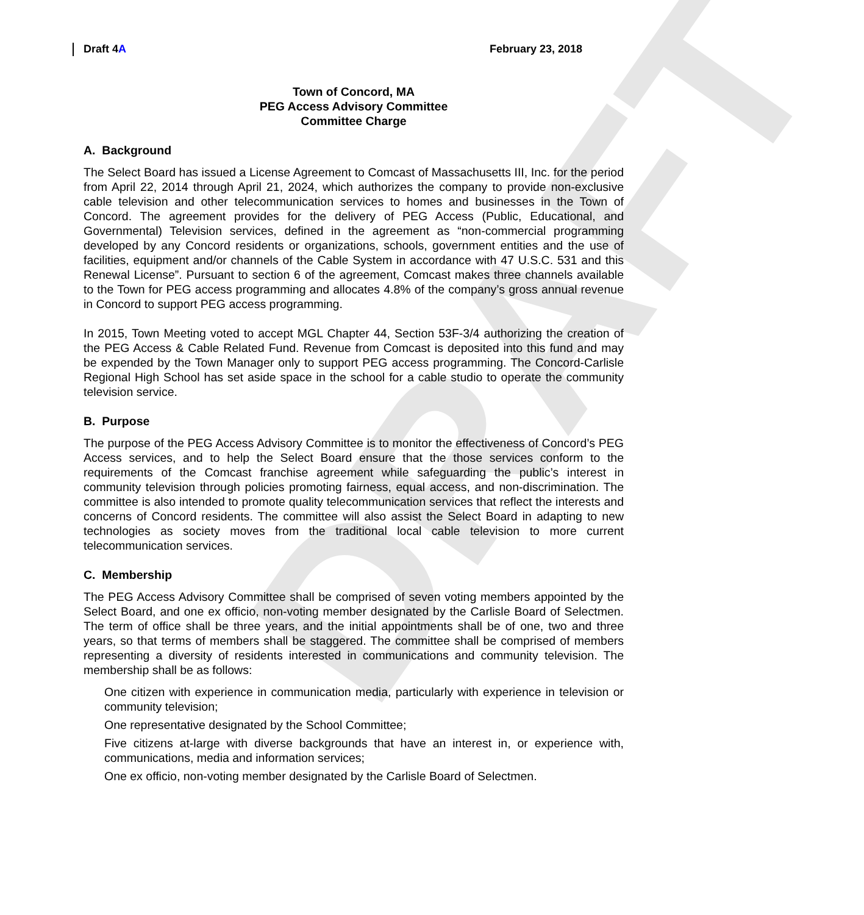DRAFT
Draft 4A February 23, 2018
Town of Concord, MA
PEG Access Advisory Committee
Committee Charge
A. Background
The Select Board has issued a License Agreement to Comcast of Massachusetts III, Inc. for the period from April 22, 2014 through April 21, 2024, which authorizes the company to provide non-exclusive cable television and other telecommunication services to homes and businesses in the Town of Concord. The agreement provides for the delivery of PEG Access (Public, Educational, and Governmental) Television services, defined in the agreement as “non-commercial programming developed by any Concord residents or organizations, schools, government entities and the use of facilities, equipment and/or channels of the Cable System in accordance with 47 U.S.C. 531 and this Renewal License”. Pursuant to section 6 of the agreement, Comcast makes three channels available to the Town for PEG access programming and allocates 4.8% of the company’s gross annual revenue in Concord to support PEG access programming.
In 2015, Town Meeting voted to accept MGL Chapter 44, Section 53F-3/4 authorizing the creation of the PEG Access & Cable Related Fund. Revenue from Comcast is deposited into this fund and may be expended by the Town Manager only to support PEG access programming. The Concord-Carlisle Regional High School has set aside space in the school for a cable studio to operate the community television service.
B. Purpose
The purpose of the PEG Access Advisory Committee is to monitor the effectiveness of Concord’s PEG Access services, and to help the Select Board ensure that the those services conform to the requirements of the Comcast franchise agreement while safeguarding the public’s interest in community television through policies promoting fairness, equal access, and non-discrimination. The committee is also intended to promote quality telecommunication services that reflect the interests and concerns of Concord residents. The committee will also assist the Select Board in adapting to new technologies as society moves from the traditional local cable television to more current telecommunication services.
C. Membership
The PEG Access Advisory Committee shall be comprised of seven voting members appointed by the Select Board, and one ex officio, non-voting member designated by the Carlisle Board of Selectmen. The term of office shall be three years, and the initial appointments shall be of one, two and three years, so that terms of members shall be staggered. The committee shall be comprised of members representing a diversity of residents interested in communications and community television. The membership shall be as follows:
One citizen with experience in communication media, particularly with experience in television or community television;
One representative designated by the School Committee;
Five citizens at-large with diverse backgrounds that have an interest in, or experience with, communications, media and information services;
One ex officio, non-voting member designated by the Carlisle Board of Selectmen.